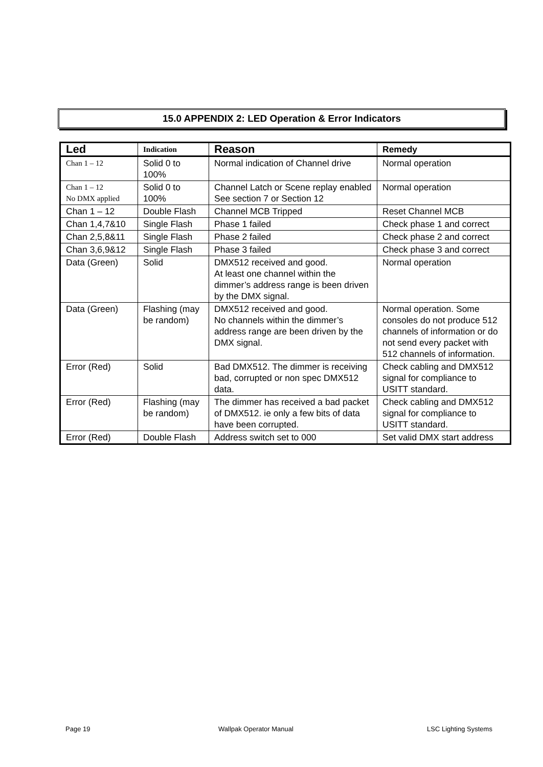15.0 APPENDIX 2: LED Operation & Error Indicators
| Led | Indication | Reason | Remedy |
| --- | --- | --- | --- |
| Chan 1 – 12 | Solid 0 to 100% | Normal indication of Channel drive | Normal operation |
| Chan 1 – 12 No DMX applied | Solid 0 to 100% | Channel Latch or Scene replay enabled See section 7 or Section 12 | Normal operation |
| Chan 1 – 12 | Double Flash | Channel MCB Tripped | Reset Channel MCB |
| Chan 1,4,7&10 | Single Flash | Phase 1 failed | Check phase 1 and correct |
| Chan 2,5,8&11 | Single Flash | Phase 2 failed | Check phase 2 and correct |
| Chan 3,6,9&12 | Single Flash | Phase 3 failed | Check phase 3 and correct |
| Data (Green) | Solid | DMX512 received and good. At least one channel within the dimmer’s address range is been driven by the DMX signal. | Normal operation |
| Data (Green) | Flashing (may be random) | DMX512 received and good. No channels within the dimmer’s address range are been driven by the DMX signal. | Normal operation. Some consoles do not produce 512 channels of information or do not send every packet with 512 channels of information. |
| Error (Red) | Solid | Bad DMX512. The dimmer is receiving bad, corrupted or non spec DMX512 data. | Check cabling and DMX512 signal for compliance to USITT standard. |
| Error (Red) | Flashing (may be random) | The dimmer has received a bad packet of DMX512. ie only a few bits of data have been corrupted. | Check cabling and DMX512 signal for compliance to USITT standard. |
| Error (Red) | Double Flash | Address switch set to 000 | Set valid DMX start address |
Page 19 Wallpak Operator Manual LSC Lighting Systems